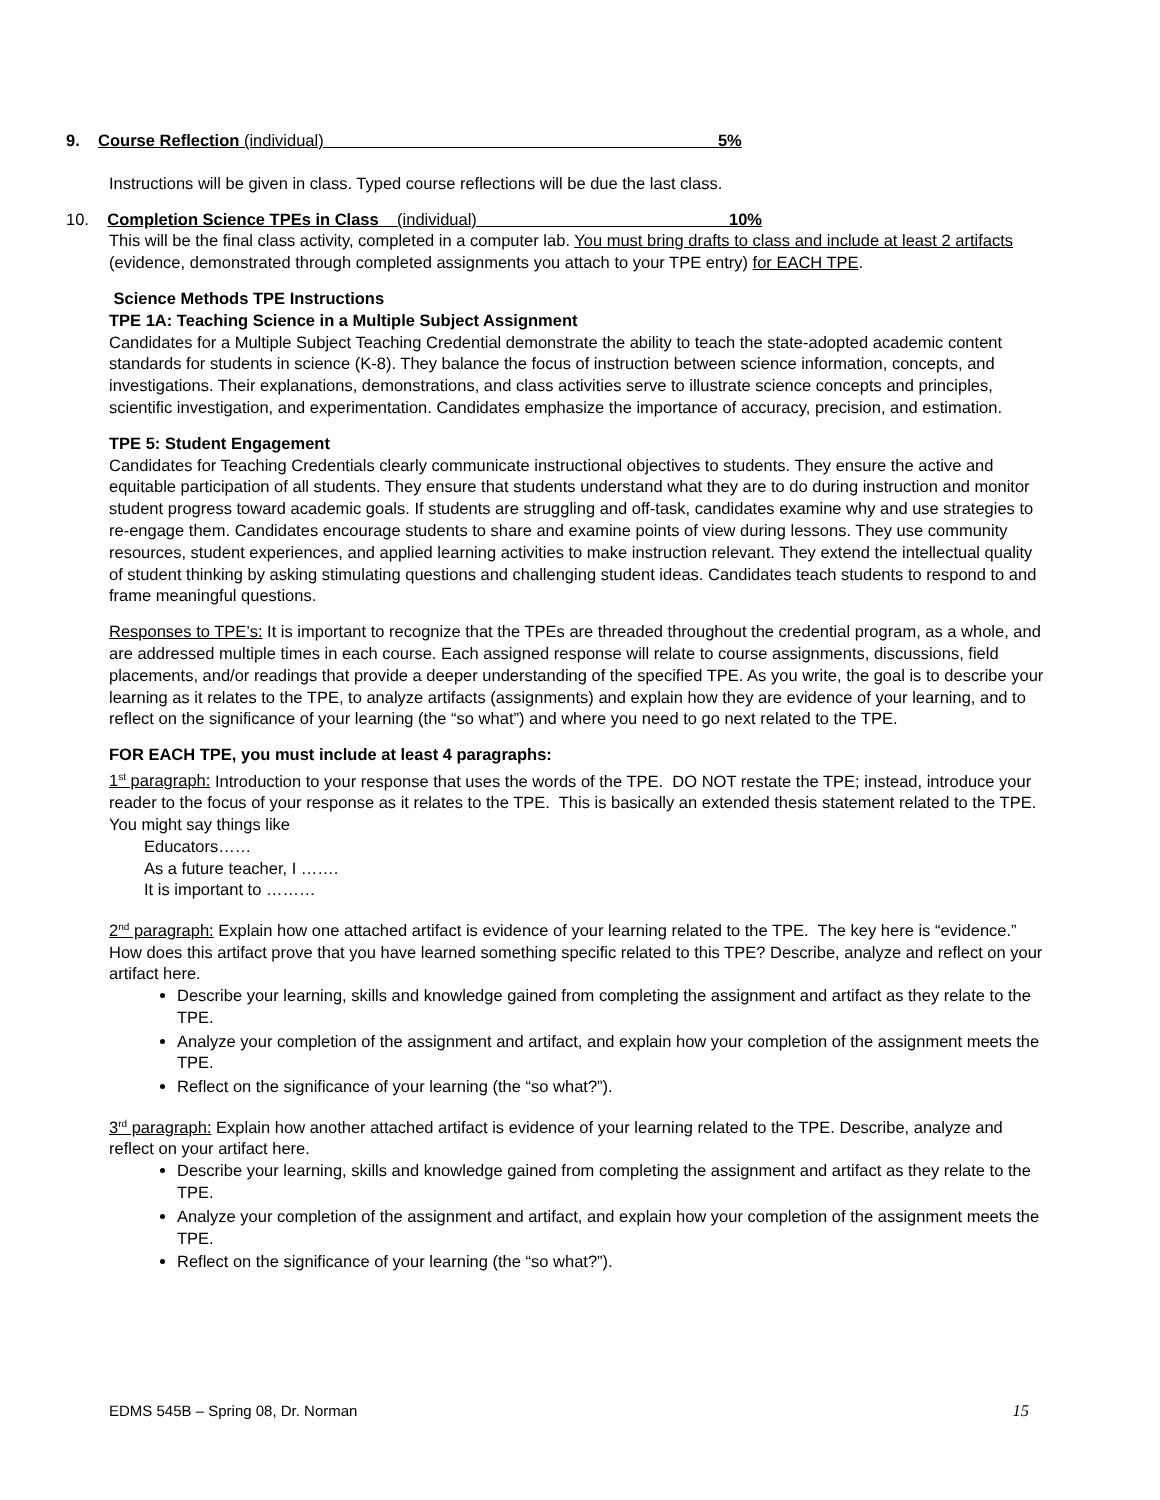9. Course Reflection (individual) 5%
Instructions will be given in class. Typed course reflections will be due the last class.
10. Completion Science TPEs in Class (individual) 10%
This will be the final class activity, completed in a computer lab. You must bring drafts to class and include at least 2 artifacts (evidence, demonstrated through completed assignments you attach to your TPE entry) for EACH TPE.
Science Methods TPE Instructions
TPE 1A: Teaching Science in a Multiple Subject Assignment
Candidates for a Multiple Subject Teaching Credential demonstrate the ability to teach the state-adopted academic content standards for students in science (K-8). They balance the focus of instruction between science information, concepts, and investigations. Their explanations, demonstrations, and class activities serve to illustrate science concepts and principles, scientific investigation, and experimentation. Candidates emphasize the importance of accuracy, precision, and estimation.
TPE 5: Student Engagement
Candidates for Teaching Credentials clearly communicate instructional objectives to students. They ensure the active and equitable participation of all students. They ensure that students understand what they are to do during instruction and monitor student progress toward academic goals. If students are struggling and off-task, candidates examine why and use strategies to re-engage them. Candidates encourage students to share and examine points of view during lessons. They use community resources, student experiences, and applied learning activities to make instruction relevant. They extend the intellectual quality of student thinking by asking stimulating questions and challenging student ideas. Candidates teach students to respond to and frame meaningful questions.
Responses to TPE’s: It is important to recognize that the TPEs are threaded throughout the credential program, as a whole, and are addressed multiple times in each course. Each assigned response will relate to course assignments, discussions, field placements, and/or readings that provide a deeper understanding of the specified TPE. As you write, the goal is to describe your learning as it relates to the TPE, to analyze artifacts (assignments) and explain how they are evidence of your learning, and to reflect on the significance of your learning (the “so what”) and where you need to go next related to the TPE.
FOR EACH TPE, you must include at least 4 paragraphs:
1<sup>st</sup> paragraph: Introduction to your response that uses the words of the TPE. DO NOT restate the TPE; instead, introduce your reader to the focus of your response as it relates to the TPE. This is basically an extended thesis statement related to the TPE. You might say things like
Educators……
As a future teacher, I …….
It is important to ………
2<sup>nd</sup> paragraph: Explain how one attached artifact is evidence of your learning related to the TPE. The key here is “evidence.” How does this artifact prove that you have learned something specific related to this TPE? Describe, analyze and reflect on your artifact here.
Describe your learning, skills and knowledge gained from completing the assignment and artifact as they relate to the TPE.
Analyze your completion of the assignment and artifact, and explain how your completion of the assignment meets the TPE.
Reflect on the significance of your learning (the “so what?”).
3<sup>rd</sup> paragraph: Explain how another attached artifact is evidence of your learning related to the TPE. Describe, analyze and reflect on your artifact here.
Describe your learning, skills and knowledge gained from completing the assignment and artifact as they relate to the TPE.
Analyze your completion of the assignment and artifact, and explain how your completion of the assignment meets the TPE.
Reflect on the significance of your learning (the “so what?”).
EDMS 545B – Spring 08, Dr. Norman 15